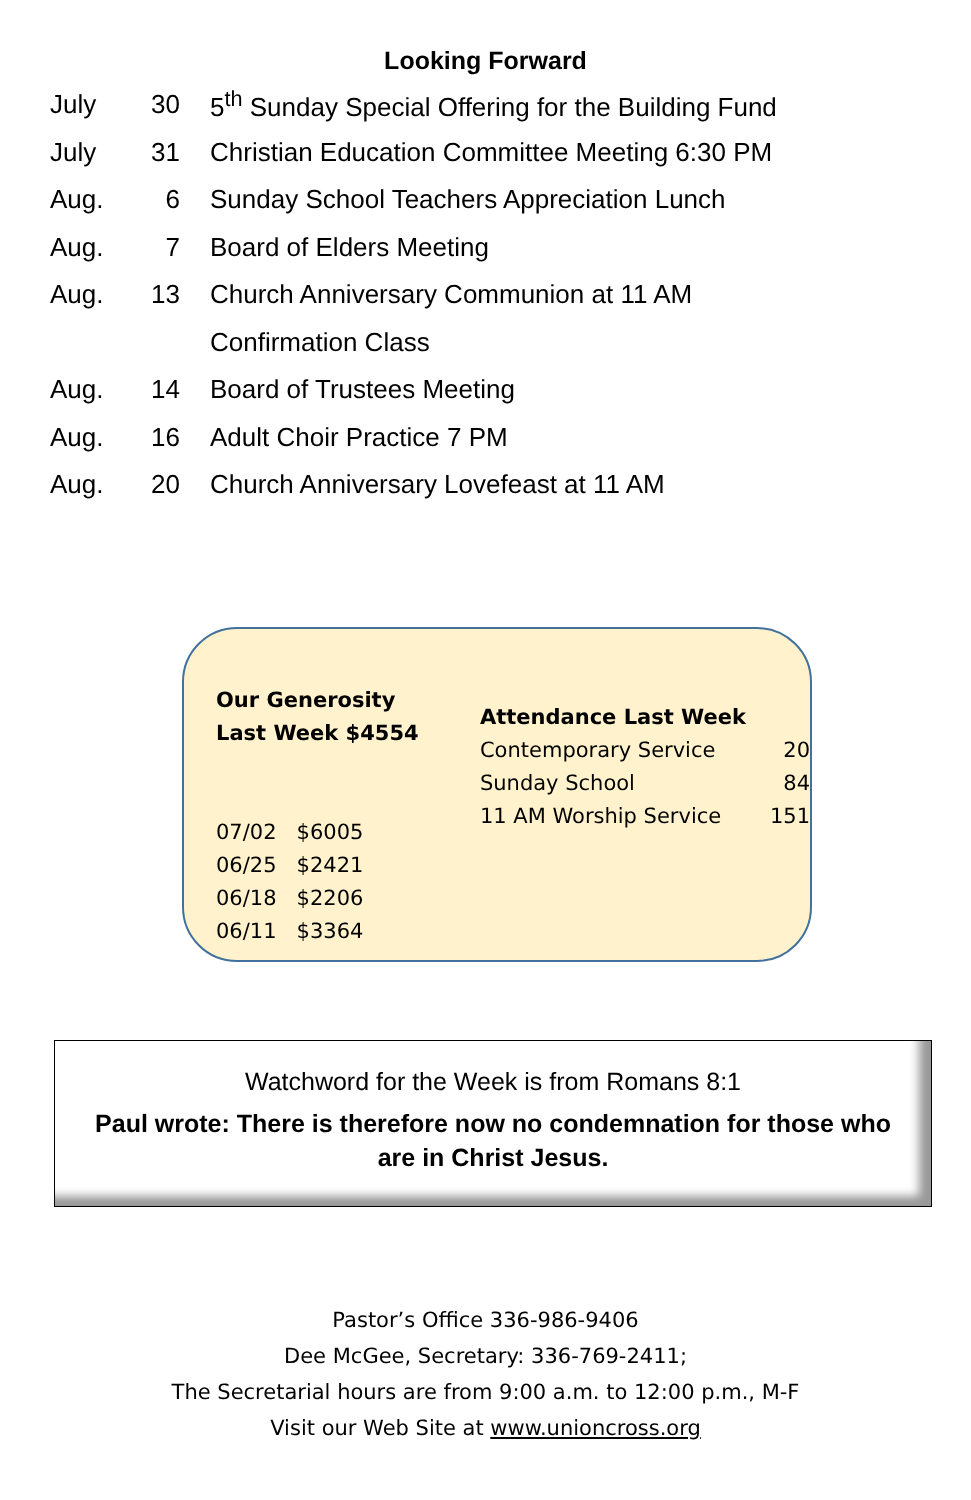Looking Forward
| July | 30 | 5<sup>th</sup> Sunday Special Offering for the Building Fund |
| July | 31 | Christian Education Committee Meeting 6:30 PM |
| Aug. | 6 | Sunday School Teachers Appreciation Lunch |
| Aug. | 7 | Board of Elders Meeting |
| Aug. | 13 | Church Anniversary Communion at 11 AM |
| | | Confirmation Class |
| Aug. | 14 | Board of Trustees Meeting |
| Aug. | 16 | Adult Choir Practice 7 PM |
| Aug. | 20 | Church Anniversary Lovefeast at 11 AM |
Our Generosity
Last Week $4554
07/02 $6005
06/25 $2421
06/18 $2206
06/11 $3364
Attendance Last Week
| Contemporary Service | 20 |
| Sunday School | 84 |
| 11 AM Worship Service | 151 |
Watchword for the Week is from Romans 8:1
Paul wrote: There is therefore now no condemnation for those who are in Christ Jesus.
Pastor’s Office 336-986-9406
Dee McGee, Secretary: 336-769-2411;
The Secretarial hours are from 9:00 a.m. to 12:00 p.m., M-F
Visit our Web Site at www.unioncross.org